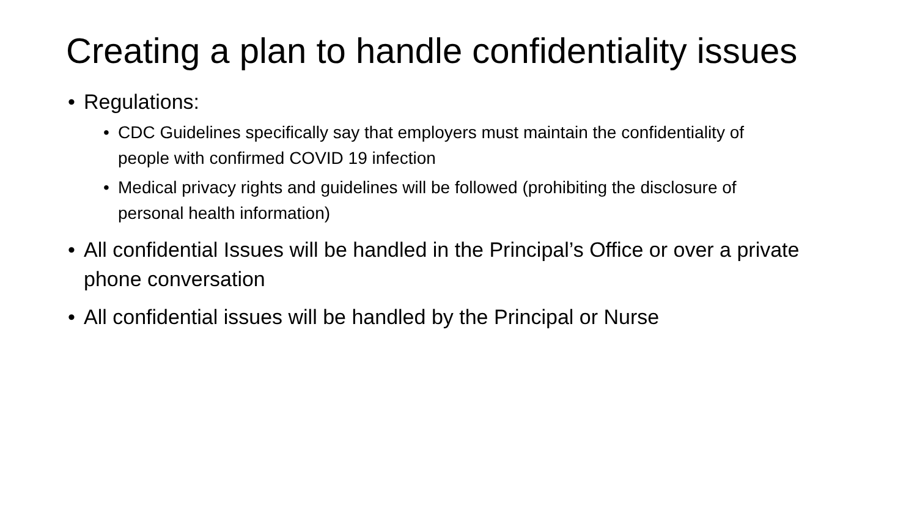Creating a plan to handle confidentiality issues
• Regulations:
• CDC Guidelines specifically say that employers must maintain the confidentiality of people with confirmed COVID 19 infection
• Medical privacy rights and guidelines will be followed (prohibiting the disclosure of personal health information)
• All confidential Issues will be handled in the Principal’s Office or over a private phone conversation
• All confidential issues will be handled by the Principal or Nurse